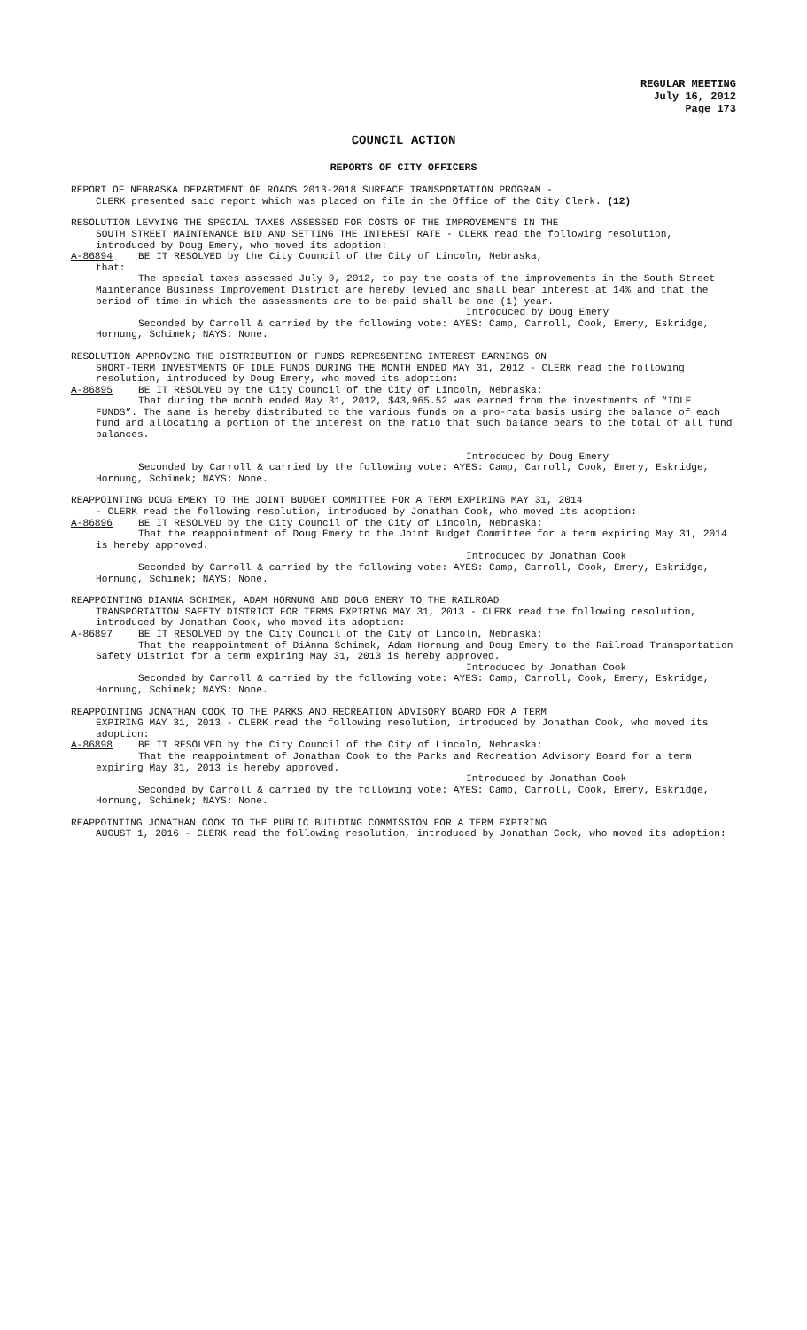REGULAR MEETING
July 16, 2012
Page 173
COUNCIL ACTION
REPORTS OF CITY OFFICERS
REPORT OF NEBRASKA DEPARTMENT OF ROADS 2013-2018 SURFACE TRANSPORTATION PROGRAM -
CLERK presented said report which was placed on file in the Office of the City Clerk. (12)
RESOLUTION LEVYING THE SPECIAL TAXES ASSESSED FOR COSTS OF THE IMPROVEMENTS IN THE
SOUTH STREET MAINTENANCE BID AND SETTING THE INTEREST RATE - CLERK read the following resolution, introduced by Doug Emery, who moved its adoption:
A-86894 BE IT RESOLVED by the City Council of the City of Lincoln, Nebraska,
that:
The special taxes assessed July 9, 2012, to pay the costs of the improvements in the South Street Maintenance Business Improvement District are hereby levied and shall bear interest at 14% and that the period of time in which the assessments are to be paid shall be one (1) year.
Introduced by Doug Emery
Seconded by Carroll & carried by the following vote: AYES: Camp, Carroll, Cook, Emery, Eskridge, Hornung, Schimek; NAYS: None.
RESOLUTION APPROVING THE DISTRIBUTION OF FUNDS REPRESENTING INTEREST EARNINGS ON
SHORT-TERM INVESTMENTS OF IDLE FUNDS DURING THE MONTH ENDED MAY 31, 2012 - CLERK read the following resolution, introduced by Doug Emery, who moved its adoption:
A-86895 BE IT RESOLVED by the City Council of the City of Lincoln, Nebraska:
That during the month ended May 31, 2012, $43,965.52 was earned from the investments of “IDLE FUNDS”. The same is hereby distributed to the various funds on a pro-rata basis using the balance of each fund and allocating a portion of the interest on the ratio that such balance bears to the total of all fund balances.
Introduced by Doug Emery
Seconded by Carroll & carried by the following vote: AYES: Camp, Carroll, Cook, Emery, Eskridge, Hornung, Schimek; NAYS: None.
REAPPOINTING DOUG EMERY TO THE JOINT BUDGET COMMITTEE FOR A TERM EXPIRING MAY 31, 2014
- CLERK read the following resolution, introduced by Jonathan Cook, who moved its adoption:
A-86896 BE IT RESOLVED by the City Council of the City of Lincoln, Nebraska:
That the reappointment of Doug Emery to the Joint Budget Committee for a term expiring May 31, 2014 is hereby approved.
Introduced by Jonathan Cook
Seconded by Carroll & carried by the following vote: AYES: Camp, Carroll, Cook, Emery, Eskridge, Hornung, Schimek; NAYS: None.
REAPPOINTING DIANNA SCHIMEK, ADAM HORNUNG AND DOUG EMERY TO THE RAILROAD
TRANSPORTATION SAFETY DISTRICT FOR TERMS EXPIRING MAY 31, 2013 - CLERK read the following resolution, introduced by Jonathan Cook, who moved its adoption:
A-86897 BE IT RESOLVED by the City Council of the City of Lincoln, Nebraska:
That the reappointment of DiAnna Schimek, Adam Hornung and Doug Emery to the Railroad Transportation Safety District for a term expiring May 31, 2013 is hereby approved.
Introduced by Jonathan Cook
Seconded by Carroll & carried by the following vote: AYES: Camp, Carroll, Cook, Emery, Eskridge, Hornung, Schimek; NAYS: None.
REAPPOINTING JONATHAN COOK TO THE PARKS AND RECREATION ADVISORY BOARD FOR A TERM
EXPIRING MAY 31, 2013 - CLERK read the following resolution, introduced by Jonathan Cook, who moved its adoption:
A-86898 BE IT RESOLVED by the City Council of the City of Lincoln, Nebraska:
That the reappointment of Jonathan Cook to the Parks and Recreation Advisory Board for a term expiring May 31, 2013 is hereby approved.
Introduced by Jonathan Cook
Seconded by Carroll & carried by the following vote: AYES: Camp, Carroll, Cook, Emery, Eskridge, Hornung, Schimek; NAYS: None.
REAPPOINTING JONATHAN COOK TO THE PUBLIC BUILDING COMMISSION FOR A TERM EXPIRING
AUGUST 1, 2016 - CLERK read the following resolution, introduced by Jonathan Cook, who moved its adoption: